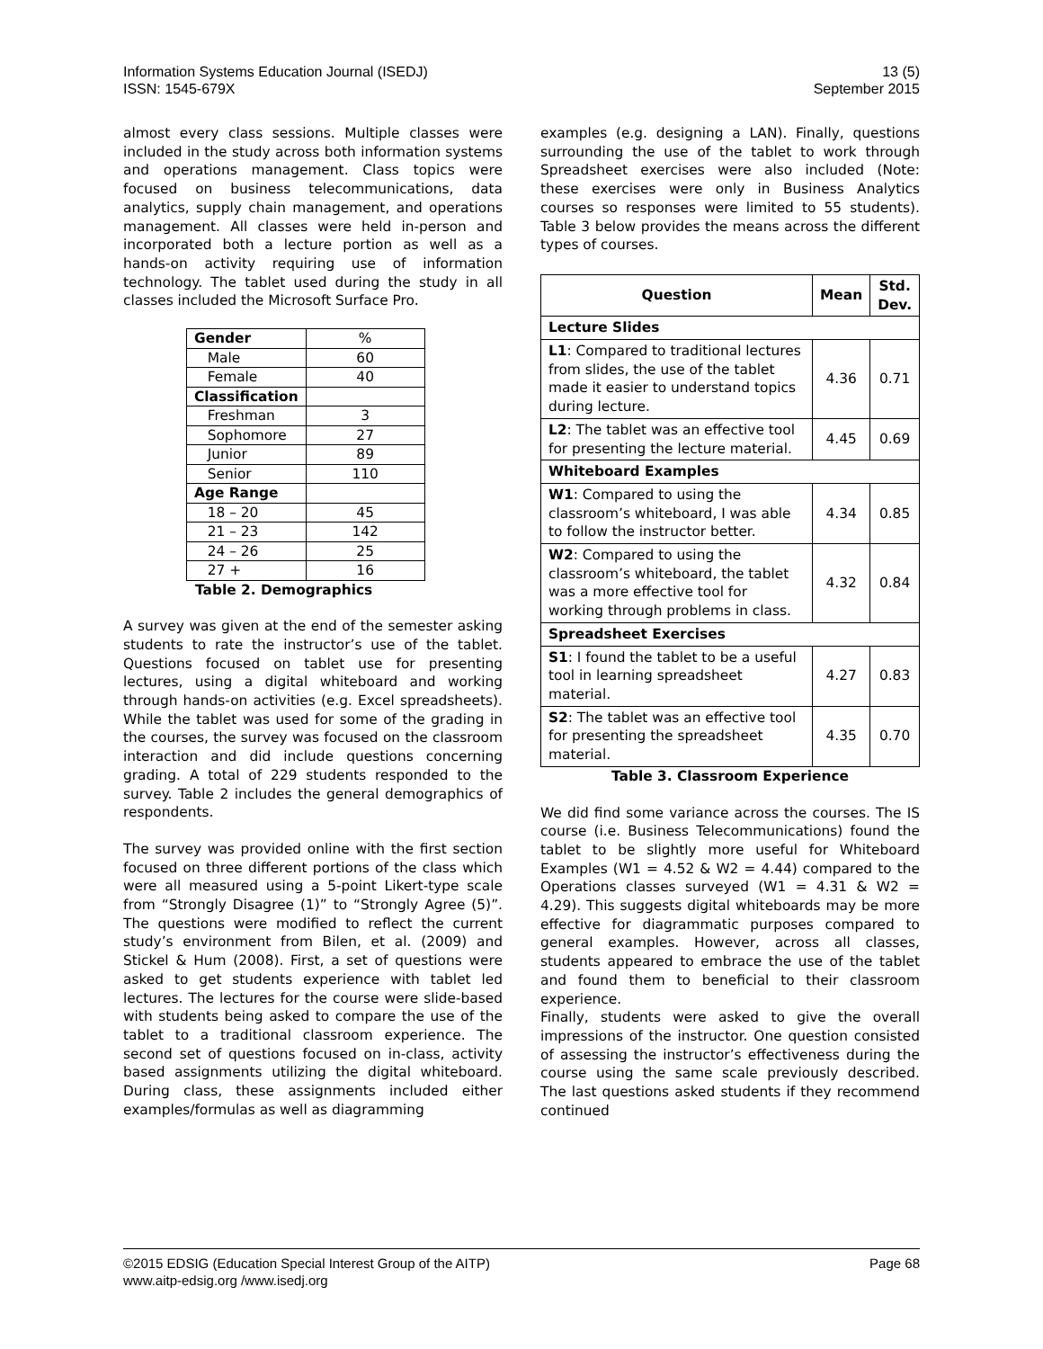Information Systems Education Journal (ISEDJ) 13 (5)
ISSN: 1545-679X September 2015
almost every class sessions. Multiple classes were included in the study across both information systems and operations management. Class topics were focused on business telecommunications, data analytics, supply chain management, and operations management. All classes were held in-person and incorporated both a lecture portion as well as a hands-on activity requiring use of information technology. The tablet used during the study in all classes included the Microsoft Surface Pro.
| Gender | % |
| Male | 60 |
| Female | 40 |
| Classification | |
| Freshman | 3 |
| Sophomore | 27 |
| Junior | 89 |
| Senior | 110 |
| Age Range | |
| 18 – 20 | 45 |
| 21 – 23 | 142 |
| 24 – 26 | 25 |
| 27 + | 16 |
Table 2. Demographics
A survey was given at the end of the semester asking students to rate the instructor’s use of the tablet. Questions focused on tablet use for presenting lectures, using a digital whiteboard and working through hands-on activities (e.g. Excel spreadsheets). While the tablet was used for some of the grading in the courses, the survey was focused on the classroom interaction and did include questions concerning grading. A total of 229 students responded to the survey. Table 2 includes the general demographics of respondents.
The survey was provided online with the first section focused on three different portions of the class which were all measured using a 5-point Likert-type scale from “Strongly Disagree (1)” to “Strongly Agree (5)”. The questions were modified to reflect the current study’s environment from Bilen, et al. (2009) and Stickel & Hum (2008). First, a set of questions were asked to get students experience with tablet led lectures. The lectures for the course were slide-based with students being asked to compare the use of the tablet to a traditional classroom experience. The second set of questions focused on in-class, activity based assignments utilizing the digital whiteboard. During class, these assignments included either examples/formulas as well as diagramming
examples (e.g. designing a LAN). Finally, questions surrounding the use of the tablet to work through Spreadsheet exercises were also included (Note: these exercises were only in Business Analytics courses so responses were limited to 55 students). Table 3 below provides the means across the different types of courses.
| Question | Mean | Std. Dev. |
| --- | --- | --- |
| Lecture Slides | | |
| L1 : Compared to traditional lectures from slides, the use of the tablet made it easier to understand topics during lecture. | 4.36 | 0.71 |
| L2 : The tablet was an effective tool for presenting the lecture material. | 4.45 | 0.69 |
| Whiteboard Examples | | |
| W1 : Compared to using the classroom’s whiteboard, I was able to follow the instructor better. | 4.34 | 0.85 |
| W2 : Compared to using the classroom’s whiteboard, the tablet was a more effective tool for working through problems in class. | 4.32 | 0.84 |
| Spreadsheet Exercises | | |
| S1 : I found the tablet to be a useful tool in learning spreadsheet material. | 4.27 | 0.83 |
| S2 : The tablet was an effective tool for presenting the spreadsheet material. | 4.35 | 0.70 |
Table 3. Classroom Experience
We did find some variance across the courses. The IS course (i.e. Business Telecommunications) found the tablet to be slightly more useful for Whiteboard Examples (W1 = 4.52 & W2 = 4.44) compared to the Operations classes surveyed (W1 = 4.31 & W2 = 4.29). This suggests digital whiteboards may be more effective for diagrammatic purposes compared to general examples. However, across all classes, students appeared to embrace the use of the tablet and found them to beneficial to their classroom experience.
Finally, students were asked to give the overall impressions of the instructor. One question consisted of assessing the instructor’s effectiveness during the course using the same scale previously described. The last questions asked students if they recommend continued
©2015 EDSIG (Education Special Interest Group of the AITP) Page 68
www.aitp-edsig.org /www.isedj.org